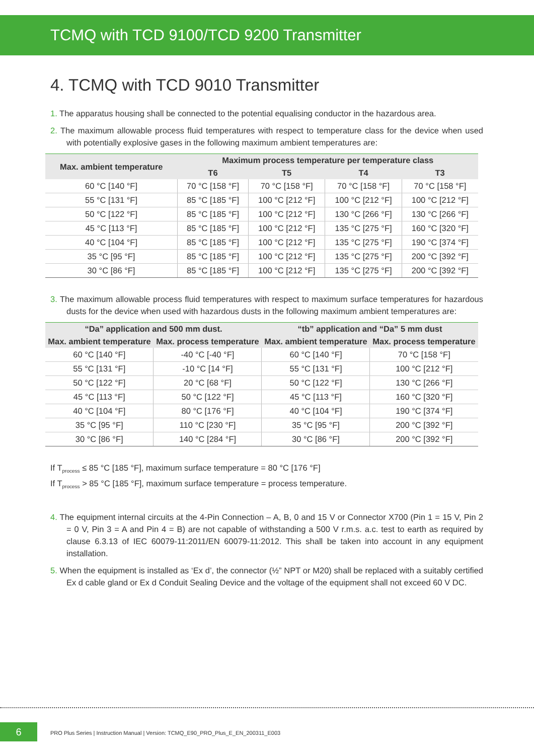TCMQ with TCD 9100/TCD 9200 Transmitter
4. TCMQ with TCD 9010 Transmitter
1. The apparatus housing shall be connected to the potential equalising conductor in the hazardous area.
2. The maximum allowable process fluid temperatures with respect to temperature class for the device when used with potentially explosive gases in the following maximum ambient temperatures are:
| Max. ambient temperature | Maximum process temperature per temperature class | | | |
| --- | --- | --- | --- | --- |
| | T6 | T5 | T4 | T3 |
| 60 °C [140 °F] | 70 °C [158 °F] | 70 °C [158 °F] | 70 °C [158 °F] | 70 °C [158 °F] |
| 55 °C [131 °F] | 85 °C [185 °F] | 100 °C [212 °F] | 100 °C [212 °F] | 100 °C [212 °F] |
| 50 °C [122 °F] | 85 °C [185 °F] | 100 °C [212 °F] | 130 °C [266 °F] | 130 °C [266 °F] |
| 45 °C [113 °F] | 85 °C [185 °F] | 100 °C [212 °F] | 135 °C [275 °F] | 160 °C [320 °F] |
| 40 °C [104 °F] | 85 °C [185 °F] | 100 °C [212 °F] | 135 °C [275 °F] | 190 °C [374 °F] |
| 35 °C [95 °F] | 85 °C [185 °F] | 100 °C [212 °F] | 135 °C [275 °F] | 200 °C [392 °F] |
| 30 °C [86 °F] | 85 °C [185 °F] | 100 °C [212 °F] | 135 °C [275 °F] | 200 °C [392 °F] |
3. The maximum allowable process fluid temperatures with respect to maximum surface temperatures for hazardous dusts for the device when used with hazardous dusts in the following maximum ambient temperatures are:
| “Da” application and 500 mm dust. | | “tb” application and “Da” 5 mm dust | |
| --- | --- | --- | --- |
| Max. ambient temperature | Max. process temperature | Max. ambient temperature | Max. process temperature |
| 60 °C [140 °F] | -40 °C [-40 °F] | 60 °C [140 °F] | 70 °C [158 °F] |
| 55 °C [131 °F] | -10 °C [14 °F] | 55 °C [131 °F] | 100 °C [212 °F] |
| 50 °C [122 °F] | 20 °C [68 °F] | 50 °C [122 °F] | 130 °C [266 °F] |
| 45 °C [113 °F] | 50 °C [122 °F] | 45 °C [113 °F] | 160 °C [320 °F] |
| 40 °C [104 °F] | 80 °C [176 °F] | 40 °C [104 °F] | 190 °C [374 °F] |
| 35 °C [95 °F] | 110 °C [230 °F] | 35 °C [95 °F] | 200 °C [392 °F] |
| 30 °C [86 °F] | 140 °C [284 °F] | 30 °C [86 °F] | 200 °C [392 °F] |
If T<sub>process</sub> ≤ 85 °C [185 °F], maximum surface temperature = 80 °C [176 °F]
If T<sub>process</sub> > 85 °C [185 °F], maximum surface temperature = process temperature.
4. The equipment internal circuits at the 4-Pin Connection – A, B, 0 and 15 V or Connector X700 (Pin 1 = 15 V, Pin 2 = 0 V, Pin 3 = A and Pin 4 = B) are not capable of withstanding a 500 V r.m.s. a.c. test to earth as required by clause 6.3.13 of IEC 60079-11:2011/EN 60079-11:2012. This shall be taken into account in any equipment installation.
5. When the equipment is installed as ‘Ex d’, the connector (½” NPT or M20) shall be replaced with a suitably certified Ex d cable gland or Ex d Conduit Sealing Device and the voltage of the equipment shall not exceed 60 V DC.
6
PRO Plus Series | Instruction Manual | Version: TCMQ_E90_PRO_Plus_E_EN_200311_E003